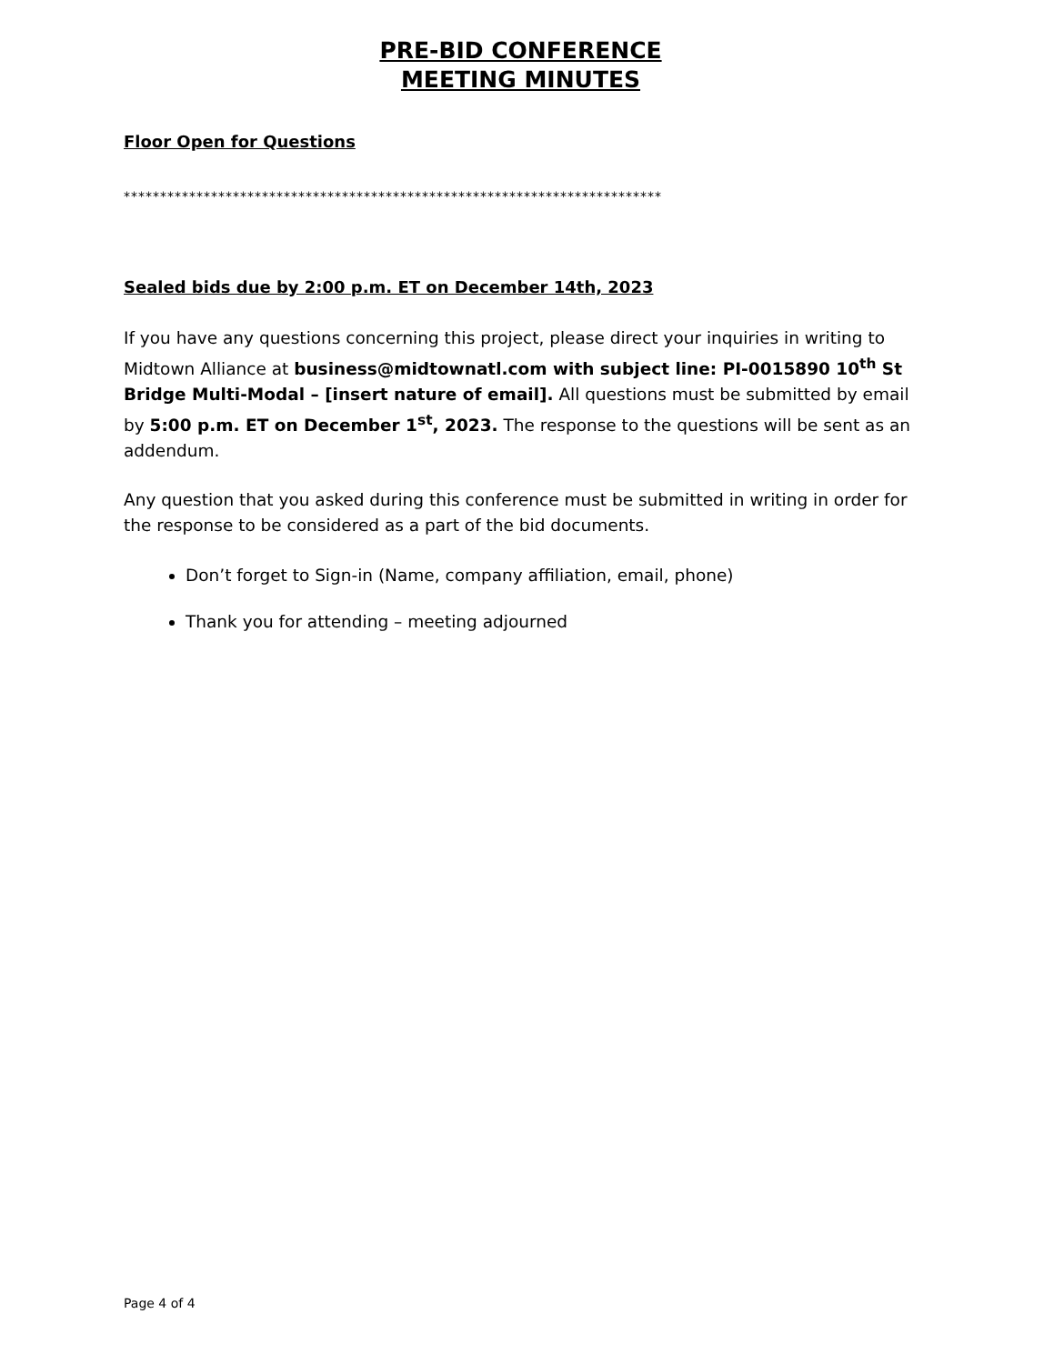PRE-BID CONFERENCE
MEETING MINUTES
Floor Open for Questions
**************************************************************************
Sealed bids due by 2:00 p.m. ET on December 14th, 2023
If you have any questions concerning this project, please direct your inquiries in writing to Midtown Alliance at business@midtownatl.com with subject line: PI-0015890 10<sup>th</sup> St Bridge Multi-Modal – [insert nature of email]. All questions must be submitted by email by 5:00 p.m. ET on December 1<sup>st</sup>, 2023. The response to the questions will be sent as an addendum.
Any question that you asked during this conference must be submitted in writing in order for the response to be considered as a part of the bid documents.
Don’t forget to Sign-in (Name, company affiliation, email, phone)
Thank you for attending – meeting adjourned
Page 4 of 4